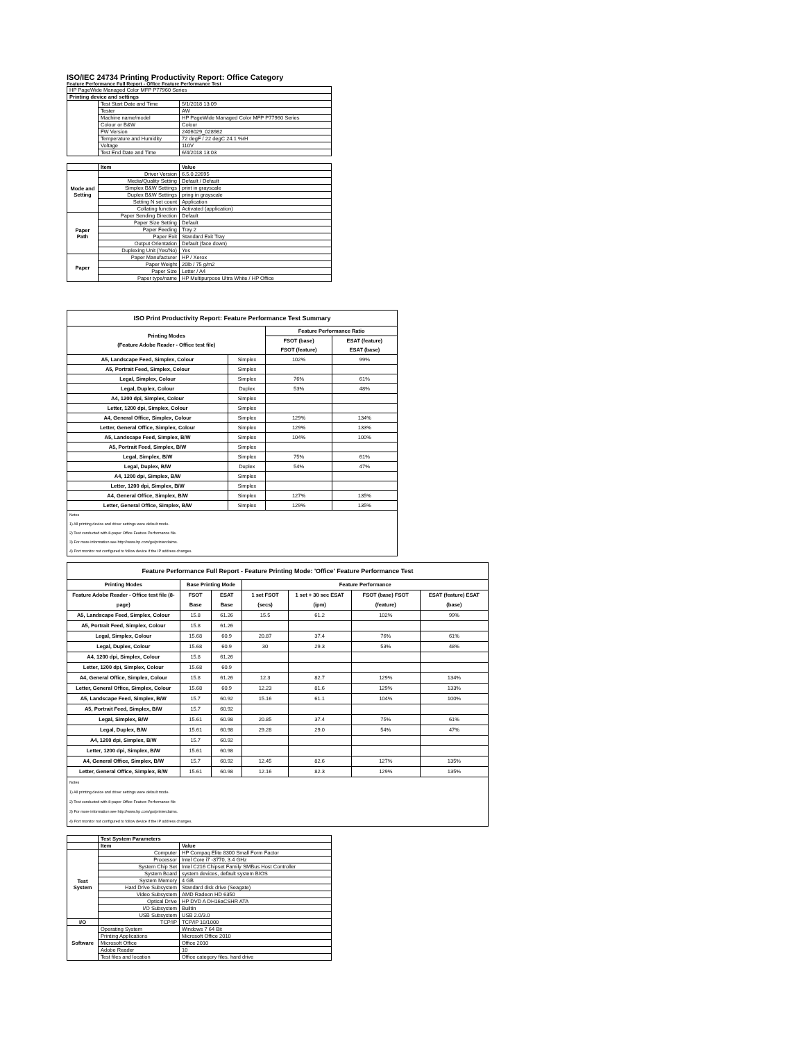ISO/IEC 24734 Printing Productivity Report: Office Category
Feature Performance Full Report - Office Feature Performance Test
| HP PageWide Managed Color MFP P77960 Series | | |
| Printing device and settings | | |
| | Test Start Date and Time | 5/1/2018 13:09 |
| | Tester | AW |
| | Machine name/model | HP PageWide Managed Color MFP P77960 Series |
| | Colour or B&W | Colour |
| | FW Version | 2406029_028982 |
| | Temperature and Humidity | 72 degF / 22 degC 24.1 %rH |
| | Voltage | 110V |
| | Test End Date and Time | 6/4/2018 13:03 |
| | Item | Value |
| Mode and Setting | Driver Version | 6.5.0.22695 |
| | Media/Quality Setting | Default / Default |
| | Simplex B&W Settings | print in grayscale |
| | Duplex B&W Settings | pring in grayscale |
| | Setting N set count | Application |
| | Collating function | Activated (application) |
| Paper Path | Paper Sending Direction | Default |
| | Paper Size Setting | Default |
| | Paper Feeding | Tray 2 |
| | Paper Exit | Standard Exit Tray |
| | Output Orientation | Default (face down) |
| | Duplexing Unit (Yes/No) | Yes |
| Paper | Paper Manufacturer | HP / Xerox |
| | Paper Weight | 20lb / 75 g/m2 |
| | Paper Size | Letter / A4 |
| | Paper type/name | HP Multipurpose Ultra White / HP Office |
| ISO Print Productivity Report: Feature Performance Test Summary | | | |
| --- | --- | --- | --- |
| Printing Modes (Feature Adobe Reader - Office test file) | | Feature Performance Ratio | |
| | | FSOT (base) FSOT (feature) | ESAT (feature) ESAT (base) |
| A5, Landscape Feed, Simplex, Colour | Simplex | 102% | 99% |
| A5, Portrait Feed, Simplex, Colour | Simplex | | |
| Legal, Simplex, Colour | Simplex | 76% | 61% |
| Legal, Duplex, Colour | Duplex | 53% | 48% |
| A4, 1200 dpi, Simplex, Colour | Simplex | | |
| Letter, 1200 dpi, Simplex, Colour | Simplex | | |
| A4, General Office, Simplex, Colour | Simplex | 129% | 134% |
| Letter, General Office, Simplex, Colour | Simplex | 129% | 133% |
| A5, Landscape Feed, Simplex, B/W | Simplex | 104% | 100% |
| A5, Portrait Feed, Simplex, B/W | Simplex | | |
| Legal, Simplex, B/W | Simplex | 75% | 61% |
| Legal, Duplex, B/W | Duplex | 54% | 47% |
| A4, 1200 dpi, Simplex, B/W | Simplex | | |
| Letter, 1200 dpi, Simplex, B/W | Simplex | | |
| A4, General Office, Simplex, B/W | Simplex | 127% | 135% |
| Letter, General Office, Simplex, B/W | Simplex | 129% | 135% |
| Notes 1) All printing device and driver settings were default mode. 2) Test conducted with 8-paper Office Feature Performance file. 3) For more information see http://www.hp.com/go/printerclaims. 4) Port monitor not configured to follow device if the IP address changes. | | | |
| Feature Performance Full Report - Feature Printing Mode: 'Office' Feature Performance Test | | | | | | |
| --- | --- | --- | --- | --- | --- | --- |
| Printing Modes | Base Printing Mode | | Feature Performance | | | |
| Feature Adobe Reader - Office test file (8-page) | FSOT Base | ESAT Base | 1 set FSOT (secs) | 1 set + 30 sec ESAT (ipm) | FSOT (base) FSOT (feature) | ESAT (feature) ESAT (base) |
| A5, Landscape Feed, Simplex, Colour | 15.8 | 61.26 | 15.5 | 61.2 | 102% | 99% |
| A5, Portrait Feed, Simplex, Colour | 15.8 | 61.26 | | | | |
| Legal, Simplex, Colour | 15.68 | 60.9 | 20.87 | 37.4 | 76% | 61% |
| Legal, Duplex, Colour | 15.68 | 60.9 | 30 | 29.3 | 53% | 48% |
| A4, 1200 dpi, Simplex, Colour | 15.8 | 61.26 | | | | |
| Letter, 1200 dpi, Simplex, Colour | 15.68 | 60.9 | | | | |
| A4, General Office, Simplex, Colour | 15.8 | 61.26 | 12.3 | 82.7 | 129% | 134% |
| Letter, General Office, Simplex, Colour | 15.68 | 60.9 | 12.23 | 81.6 | 129% | 133% |
| A5, Landscape Feed, Simplex, B/W | 15.7 | 60.92 | 15.16 | 61.1 | 104% | 100% |
| A5, Portrait Feed, Simplex, B/W | 15.7 | 60.92 | | | | |
| Legal, Simplex, B/W | 15.61 | 60.98 | 20.85 | 37.4 | 75% | 61% |
| Legal, Duplex, B/W | 15.61 | 60.98 | 29.28 | 29.0 | 54% | 47% |
| A4, 1200 dpi, Simplex, B/W | 15.7 | 60.92 | | | | |
| Letter, 1200 dpi, Simplex, B/W | 15.61 | 60.98 | | | | |
| A4, General Office, Simplex, B/W | 15.7 | 60.92 | 12.45 | 82.6 | 127% | 135% |
| Letter, General Office, Simplex, B/W | 15.61 | 60.98 | 12.16 | 82.3 | 129% | 135% |
| Notes 1) All printing device and driver settings were default mode. 2) Test conducted with 8-paper Office Feature Performance file 3) For more information see http://www.hp.com/go/printerclaims. 4) Port monitor not configured to follow device if the IP address changes. | | | | | | |
| | Test System Parameters | |
| | Item | Value |
| Test System | Computer | HP Compaq Elite 8300 Small Form Factor |
| | Processor | Intel Core i7 -3770, 3.4 GHz |
| | System Chip Set | Intel C216 Chipset Family SMBus Host Controller |
| | System Board | system devices, default system BIOS |
| | System Memory | 4 GB |
| | Hard Drive Subsystem | Standard disk drive (Seagate) |
| | Video Subsystem | AMD Radeon HD 6350 |
| | Optical Drive | HP DVD A DH16aCSHR ATA |
| | I/O Subsystem | Builtin |
| | USB Subsystem | USB 2.0/3.0 |
| I/O | TCP/IP | TCP/IP 10/1000 |
| Software | Operating System | Windows 7 64 Bit |
| | Printing Applications | Microsoft Office 2010 |
| | Microsoft Office | Office 2010 |
| | Adobe Reader | 10 |
| | Test files and location | Office category files, hard drive |